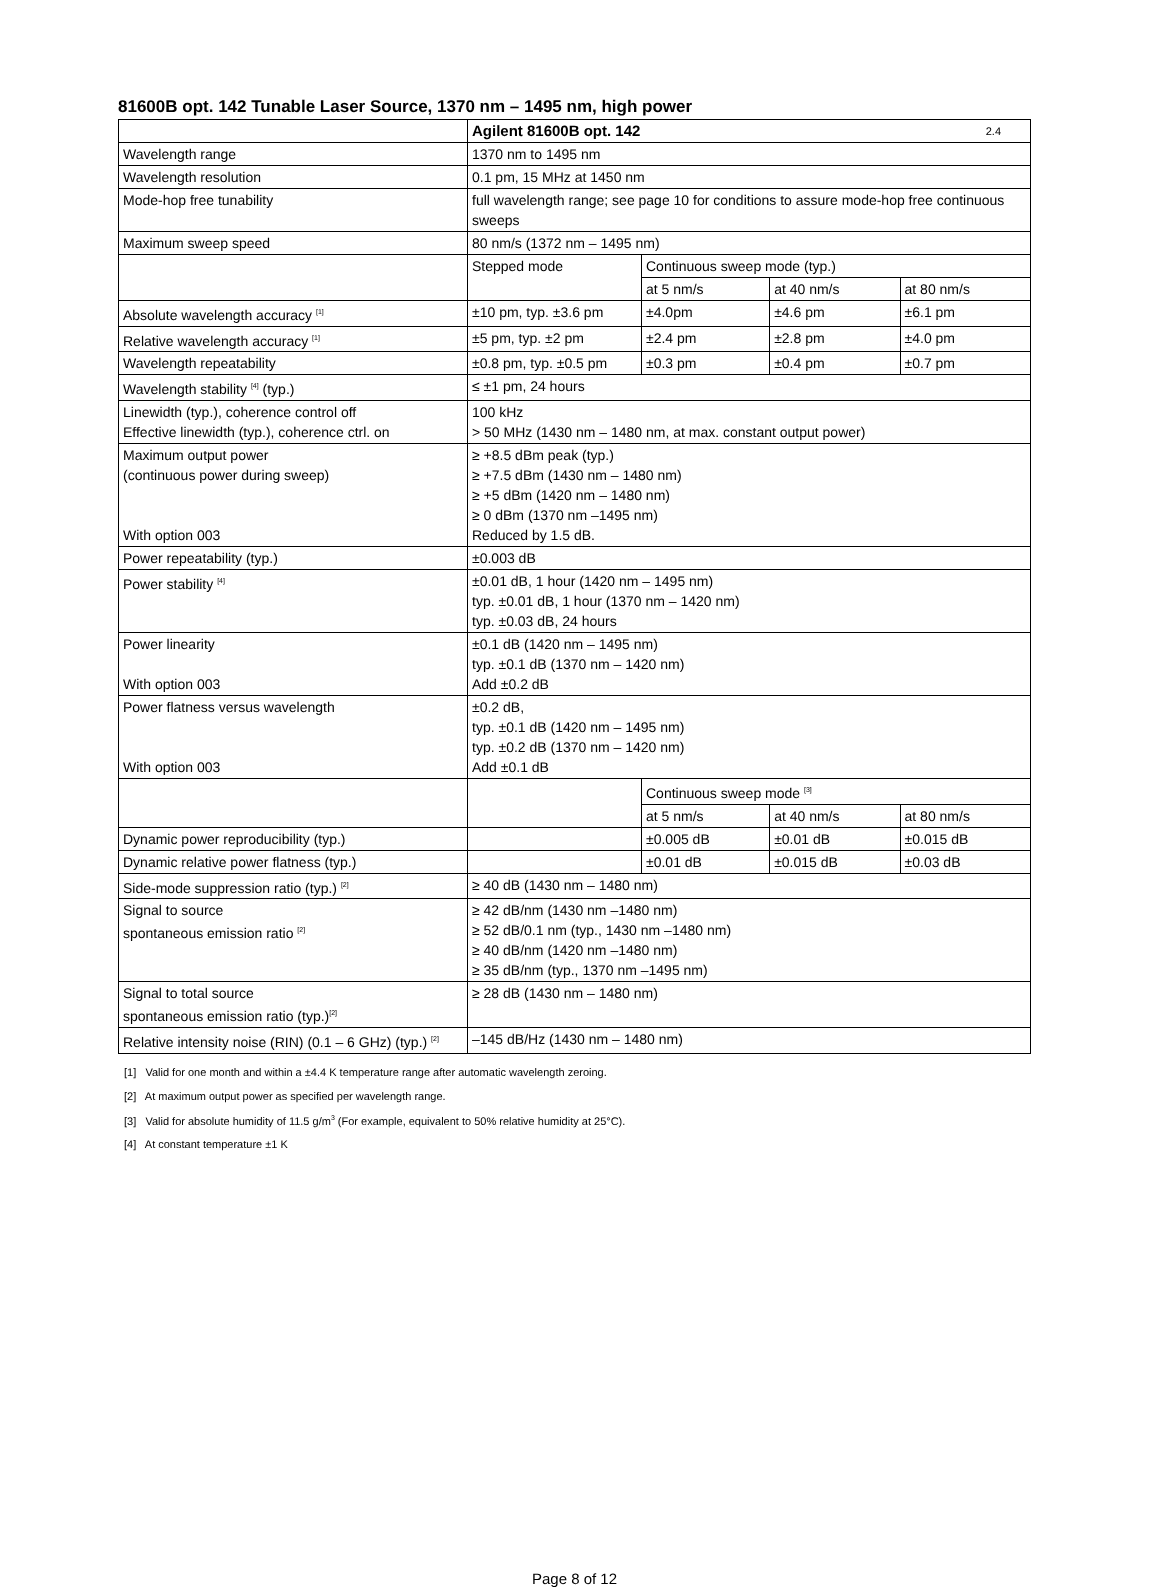81600B opt. 142 Tunable Laser Source, 1370 nm – 1495 nm, high power
| | Agilent 81600B opt. 142 2.4 | | | |
| Wavelength range | 1370 nm to 1495 nm | | | |
| Wavelength resolution | 0.1 pm, 15 MHz at 1450 nm | | | |
| Mode-hop free tunability | full wavelength range; see page 10 for conditions to assure mode-hop free continuous sweeps | | | |
| Maximum sweep speed | 80 nm/s (1372 nm – 1495 nm) | | | |
| | Stepped mode | Continuous sweep mode (typ.) | | |
| | | at 5 nm/s | at 40 nm/s | at 80 nm/s |
| Absolute wavelength accuracy <sup>[1]</sup> | ±10 pm, typ. ±3.6 pm | ±4.0pm | ±4.6 pm | ±6.1 pm |
| Relative wavelength accuracy <sup>[1]</sup> | ±5 pm, typ. ±2 pm | ±2.4 pm | ±2.8 pm | ±4.0 pm |
| Wavelength repeatability | ±0.8 pm, typ. ±0.5 pm | ±0.3 pm | ±0.4 pm | ±0.7 pm |
| Wavelength stability <sup>[4]</sup> (typ.) | ≤ ±1 pm, 24 hours | | | |
| Linewidth (typ.), coherence control off Effective linewidth (typ.), coherence ctrl. on | 100 kHz > 50 MHz (1430 nm – 1480 nm, at max. constant output power) | | | |
| Maximum output power (continuous power during sweep) With option 003 | ≥ +8.5 dBm peak (typ.) ≥ +7.5 dBm (1430 nm – 1480 nm) ≥ +5 dBm (1420 nm – 1480 nm) ≥ 0 dBm (1370 nm –1495 nm) Reduced by 1.5 dB. | | | |
| Power repeatability (typ.) | ±0.003 dB | | | |
| Power stability <sup>[4]</sup> | ±0.01 dB, 1 hour (1420 nm – 1495 nm) typ. ±0.01 dB, 1 hour (1370 nm – 1420 nm) typ. ±0.03 dB, 24 hours | | | |
| Power linearity With option 003 | ±0.1 dB (1420 nm – 1495 nm) typ. ±0.1 dB (1370 nm – 1420 nm) Add ±0.2 dB | | | |
| Power flatness versus wavelength With option 003 | ±0.2 dB, typ. ±0.1 dB (1420 nm – 1495 nm) typ. ±0.2 dB (1370 nm – 1420 nm) Add ±0.1 dB | | | |
| | | Continuous sweep mode <sup>[3]</sup> | | |
| | | at 5 nm/s | at 40 nm/s | at 80 nm/s |
| Dynamic power reproducibility (typ.) | | ±0.005 dB | ±0.01 dB | ±0.015 dB |
| Dynamic relative power flatness (typ.) | | ±0.01 dB | ±0.015 dB | ±0.03 dB |
| Side-mode suppression ratio (typ.) <sup>[2]</sup> | ≥ 40 dB (1430 nm – 1480 nm) | | | |
| Signal to source spontaneous emission ratio <sup>[2]</sup> | ≥ 42 dB/nm (1430 nm –1480 nm) ≥ 52 dB/0.1 nm (typ., 1430 nm –1480 nm) ≥ 40 dB/nm (1420 nm –1480 nm) ≥ 35 dB/nm (typ., 1370 nm –1495 nm) | | | |
| Signal to total source spontaneous emission ratio (typ.)<sup>[2]</sup> | ≥ 28 dB (1430 nm – 1480 nm) | | | |
| Relative intensity noise (RIN) (0.1 – 6 GHz) (typ.) <sup>[2]</sup> | –145 dB/Hz (1430 nm – 1480 nm) | | | |
[1] Valid for one month and within a ±4.4 K temperature range after automatic wavelength zeroing.
[2] At maximum output power as specified per wavelength range.
[3] Valid for absolute humidity of 11.5 g/m<sup>3</sup> (For example, equivalent to 50% relative humidity at 25°C).
[4] At constant temperature ±1 K
Page 8 of 12